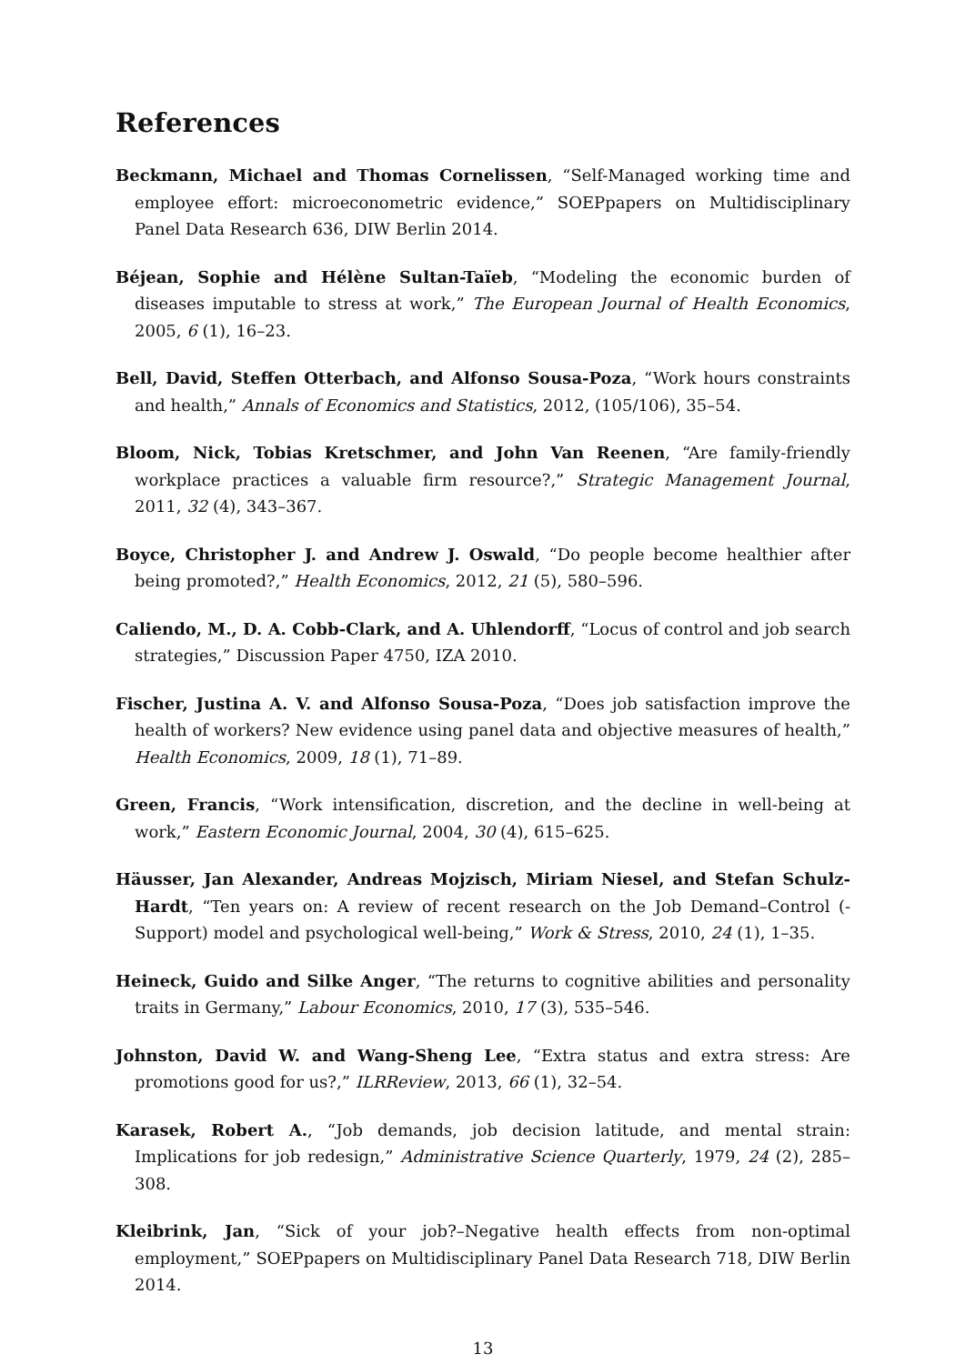References
Beckmann, Michael and Thomas Cornelissen, “Self-Managed working time and employee effort: microeconometric evidence,” SOEPpapers on Multidisciplinary Panel Data Research 636, DIW Berlin 2014.
Béjean, Sophie and Hélène Sultan-Taïeb, “Modeling the economic burden of diseases imputable to stress at work,” The European Journal of Health Economics, 2005, 6 (1), 16–23.
Bell, David, Steffen Otterbach, and Alfonso Sousa-Poza, “Work hours constraints and health,” Annals of Economics and Statistics, 2012, (105/106), 35–54.
Bloom, Nick, Tobias Kretschmer, and John Van Reenen, “Are family-friendly workplace practices a valuable firm resource?,” Strategic Management Journal, 2011, 32 (4), 343–367.
Boyce, Christopher J. and Andrew J. Oswald, “Do people become healthier after being promoted?,” Health Economics, 2012, 21 (5), 580–596.
Caliendo, M., D. A. Cobb-Clark, and A. Uhlendorff, “Locus of control and job search strategies,” Discussion Paper 4750, IZA 2010.
Fischer, Justina A. V. and Alfonso Sousa-Poza, “Does job satisfaction improve the health of workers? New evidence using panel data and objective measures of health,” Health Economics, 2009, 18 (1), 71–89.
Green, Francis, “Work intensification, discretion, and the decline in well-being at work,” Eastern Economic Journal, 2004, 30 (4), 615–625.
Häusser, Jan Alexander, Andreas Mojzisch, Miriam Niesel, and Stefan Schulz-Hardt, “Ten years on: A review of recent research on the Job Demand–Control (-Support) model and psychological well-being,” Work & Stress, 2010, 24 (1), 1–35.
Heineck, Guido and Silke Anger, “The returns to cognitive abilities and personality traits in Germany,” Labour Economics, 2010, 17 (3), 535–546.
Johnston, David W. and Wang-Sheng Lee, “Extra status and extra stress: Are promotions good for us?,” ILRReview, 2013, 66 (1), 32–54.
Karasek, Robert A., “Job demands, job decision latitude, and mental strain: Implications for job redesign,” Administrative Science Quarterly, 1979, 24 (2), 285–308.
Kleibrink, Jan, “Sick of your job?–Negative health effects from non-optimal employment,” SOEPpapers on Multidisciplinary Panel Data Research 718, DIW Berlin 2014.
13